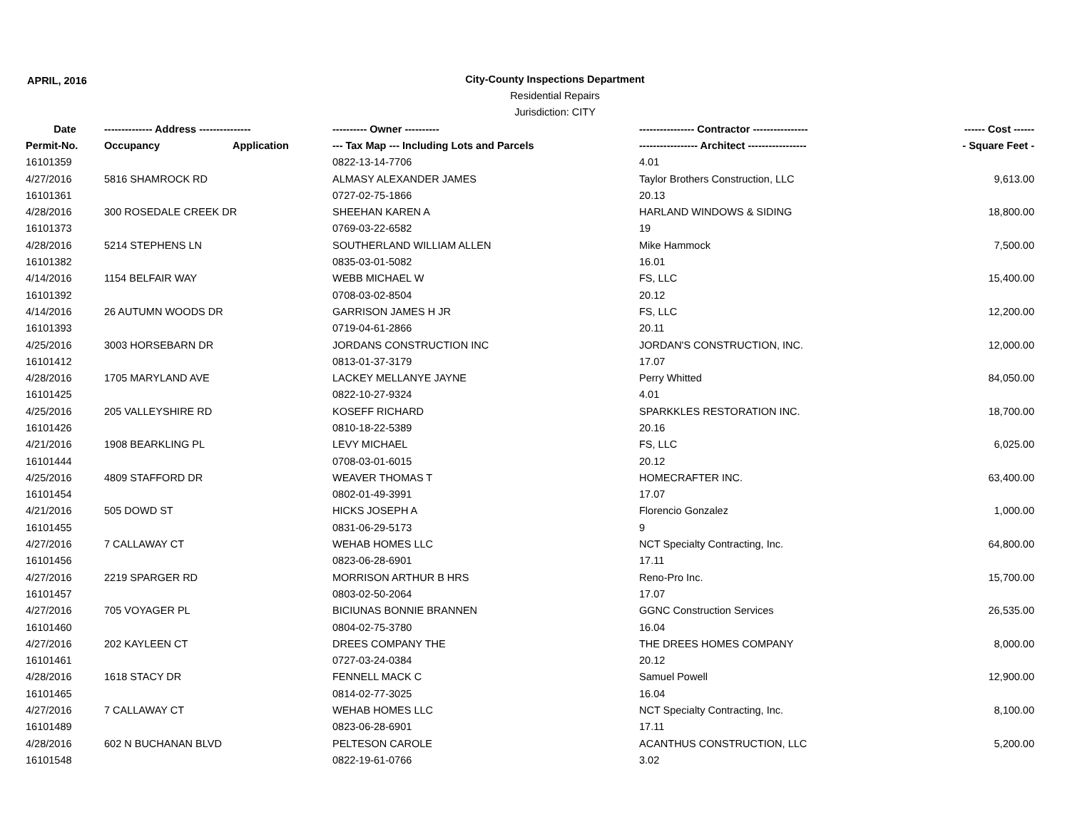APRIL, 2016
City-County Inspections Department
Residential Repairs
Jurisdiction: CITY
| Date | -------------- Address --------------- | | ---------- Owner ---------- | ---------------- Contractor ---------------- | ------ Cost ------ |
| --- | --- | --- | --- | --- | --- |
| Permit-No. | Occupancy | Application | --- Tax Map --- Including Lots and Parcels | ----------------- Architect ----------------- | - Square Feet - |
| 16101359 | | | 0822-13-14-7706 | 4.01 | |
| 4/27/2016 | 5816 SHAMROCK RD | | ALMASY ALEXANDER JAMES | Taylor Brothers Construction, LLC | 9,613.00 |
| 16101361 | | | 0727-02-75-1866 | 20.13 | |
| 4/28/2016 | 300 ROSEDALE CREEK DR | | SHEEHAN KAREN A | HARLAND WINDOWS & SIDING | 18,800.00 |
| 16101373 | | | 0769-03-22-6582 | 19 | |
| 4/28/2016 | 5214 STEPHENS LN | | SOUTHERLAND WILLIAM ALLEN | Mike Hammock | 7,500.00 |
| 16101382 | | | 0835-03-01-5082 | 16.01 | |
| 4/14/2016 | 1154 BELFAIR WAY | | WEBB MICHAEL W | FS, LLC | 15,400.00 |
| 16101392 | | | 0708-03-02-8504 | 20.12 | |
| 4/14/2016 | 26 AUTUMN WOODS DR | | GARRISON JAMES H JR | FS, LLC | 12,200.00 |
| 16101393 | | | 0719-04-61-2866 | 20.11 | |
| 4/25/2016 | 3003 HORSEBARN DR | | JORDANS CONSTRUCTION INC | JORDAN'S CONSTRUCTION, INC. | 12,000.00 |
| 16101412 | | | 0813-01-37-3179 | 17.07 | |
| 4/28/2016 | 1705 MARYLAND AVE | | LACKEY MELLANYE JAYNE | Perry Whitted | 84,050.00 |
| 16101425 | | | 0822-10-27-9324 | 4.01 | |
| 4/25/2016 | 205 VALLEYSHIRE RD | | KOSEFF RICHARD | SPARKKLES RESTORATION INC. | 18,700.00 |
| 16101426 | | | 0810-18-22-5389 | 20.16 | |
| 4/21/2016 | 1908 BEARKLING PL | | LEVY MICHAEL | FS, LLC | 6,025.00 |
| 16101444 | | | 0708-03-01-6015 | 20.12 | |
| 4/25/2016 | 4809 STAFFORD DR | | WEAVER THOMAS T | HOMECRAFTER INC. | 63,400.00 |
| 16101454 | | | 0802-01-49-3991 | 17.07 | |
| 4/21/2016 | 505 DOWD ST | | HICKS JOSEPH A | Florencio Gonzalez | 1,000.00 |
| 16101455 | | | 0831-06-29-5173 | 9 | |
| 4/27/2016 | 7 CALLAWAY CT | | WEHAB HOMES LLC | NCT Specialty Contracting, Inc. | 64,800.00 |
| 16101456 | | | 0823-06-28-6901 | 17.11 | |
| 4/27/2016 | 2219 SPARGER RD | | MORRISON ARTHUR B HRS | Reno-Pro Inc. | 15,700.00 |
| 16101457 | | | 0803-02-50-2064 | 17.07 | |
| 4/27/2016 | 705 VOYAGER PL | | BICIUNAS BONNIE BRANNEN | GGNC Construction Services | 26,535.00 |
| 16101460 | | | 0804-02-75-3780 | 16.04 | |
| 4/27/2016 | 202 KAYLEEN CT | | DREES COMPANY THE | THE DREES HOMES COMPANY | 8,000.00 |
| 16101461 | | | 0727-03-24-0384 | 20.12 | |
| 4/28/2016 | 1618 STACY DR | | FENNELL MACK C | Samuel Powell | 12,900.00 |
| 16101465 | | | 0814-02-77-3025 | 16.04 | |
| 4/27/2016 | 7 CALLAWAY CT | | WEHAB HOMES LLC | NCT Specialty Contracting, Inc. | 8,100.00 |
| 16101489 | | | 0823-06-28-6901 | 17.11 | |
| 4/28/2016 | 602 N BUCHANAN BLVD | | PELTESON CAROLE | ACANTHUS CONSTRUCTION, LLC | 5,200.00 |
| 16101548 | | | 0822-19-61-0766 | 3.02 | |